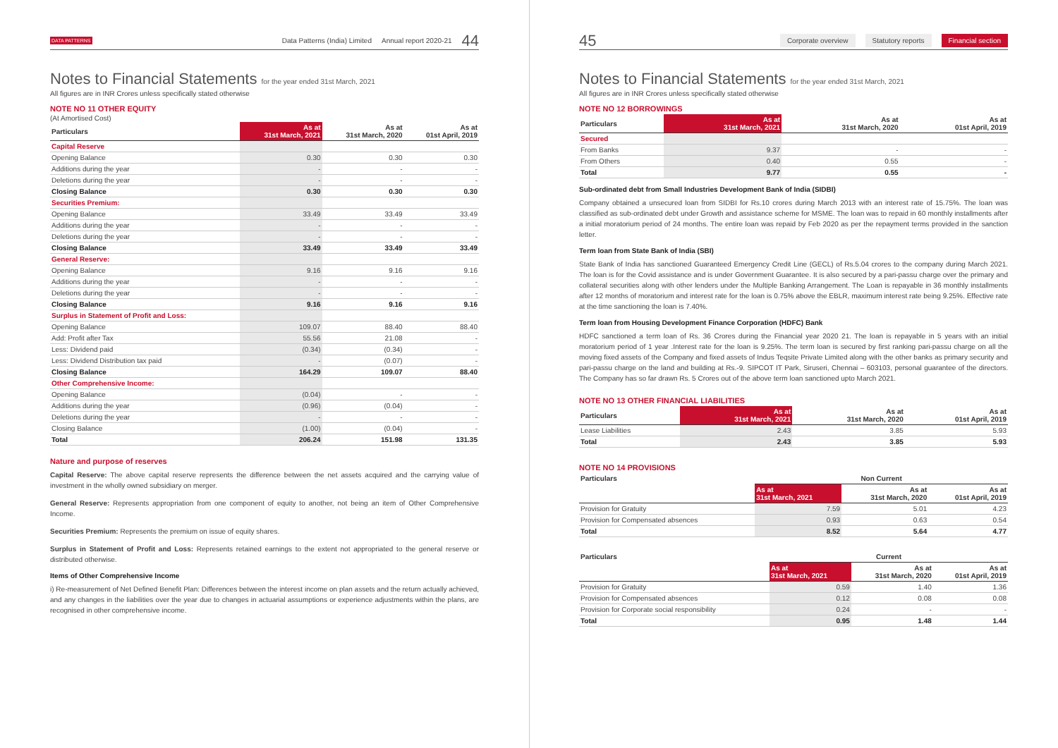DATA PATTERNS Data Patterns (India) Limited Annual report 2020-21 44
Notes to Financial Statements for the year ended 31st March, 2021
All figures are in INR Crores unless specifically stated otherwise
NOTE NO 11 OTHER EQUITY
(At Amortised Cost)
| Particulars | As at 31st March, 2021 | As at 31st March, 2020 | As at 01st April, 2019 |
| --- | --- | --- | --- |
| Capital Reserve | | | |
| Opening Balance | 0.30 | 0.30 | 0.30 |
| Additions during the year | - | - | - |
| Deletions during the year | - | - | - |
| Closing Balance | 0.30 | 0.30 | 0.30 |
| Securities Premium: | | | |
| Opening Balance | 33.49 | 33.49 | 33.49 |
| Additions during the year | - | - | - |
| Deletions during the year | - | - | - |
| Closing Balance | 33.49 | 33.49 | 33.49 |
| General Reserve: | | | |
| Opening Balance | 9.16 | 9.16 | 9.16 |
| Additions during the year | - | - | - |
| Deletions during the year | - | - | - |
| Closing Balance | 9.16 | 9.16 | 9.16 |
| Surplus in Statement of Profit and Loss: | | | |
| Opening Balance | 109.07 | 88.40 | 88.40 |
| Add: Profit after Tax | 55.56 | 21.08 | - |
| Less: Dividend paid | (0.34) | (0.34) | - |
| Less: Dividend Distribution tax paid | - | (0.07) | - |
| Closing Balance | 164.29 | 109.07 | 88.40 |
| Other Comprehensive Income: | | | |
| Opening Balance | (0.04) | - | - |
| Additions during the year | (0.96) | (0.04) | - |
| Deletions during the year | - | - | - |
| Closing Balance | (1.00) | (0.04) | - |
| Total | 206.24 | 151.98 | 131.35 |
Nature and purpose of reserves
Capital Reserve: The above capital reserve represents the difference between the net assets acquired and the carrying value of investment in the wholly owned subsidiary on merger.
General Reserve: Represents appropriation from one component of equity to another, not being an item of Other Comprehensive Income.
Securities Premium: Represents the premium on issue of equity shares.
Surplus in Statement of Profit and Loss: Represents retained earnings to the extent not appropriated to the general reserve or distributed otherwise.
Items of Other Comprehensive Income
i) Re-measurement of Net Defined Benefit Plan: Differences between the interest income on plan assets and the return actually achieved, and any changes in the liabilities over the year due to changes in actuarial assumptions or experience adjustments within the plans, are recognised in other comprehensive income.
45 Corporate overview Statutory reports Financial section
Notes to Financial Statements for the year ended 31st March, 2021
All figures are in INR Crores unless specifically stated otherwise
NOTE NO 12 BORROWINGS
| Particulars | As at 31st March, 2021 | As at 31st March, 2020 | As at 01st April, 2019 |
| --- | --- | --- | --- |
| Secured | | | |
| From Banks | 9.37 | - | - |
| From Others | 0.40 | 0.55 | - |
| Total | 9.77 | 0.55 | - |
Sub-ordinated debt from Small Industries Development Bank of India (SIDBI)
Company obtained a unsecured loan from SIDBI for Rs.10 crores during March 2013 with an interest rate of 15.75%. The loan was classified as sub-ordinated debt under Growth and assistance scheme for MSME. The loan was to repaid in 60 monthly installments after a initial moratorium period of 24 months. The entire loan was repaid by Feb 2020 as per the repayment terms provided in the sanction letter.
Term loan from State Bank of India (SBI)
State Bank of India has sanctioned Guaranteed Emergency Credit Line (GECL) of Rs.5.04 crores to the company during March 2021. The loan is for the Covid assistance and is under Government Guarantee. It is also secured by a pari-passu charge over the primary and collateral securities along with other lenders under the Multiple Banking Arrangement. The Loan is repayable in 36 monthly installments after 12 months of moratorium and interest rate for the loan is 0.75% above the EBLR, maximum interest rate being 9.25%. Effective rate at the time sanctioning the loan is 7.40%.
Term loan from Housing Development Finance Corporation (HDFC) Bank
HDFC sanctioned a term loan of Rs. 36 Crores during the Financial year 2020 21. The loan is repayable in 5 years with an initial moratorium period of 1 year .Interest rate for the loan is 9.25%. The term loan is secured by first ranking pari-passu charge on all the moving fixed assets of the Company and fixed assets of Indus Teqsite Private Limited along with the other banks as primary security and pari-passu charge on the land and building at Rs.-9. SIPCOT IT Park, Siruseri, Chennai – 603103, personal guarantee of the directors. The Company has so far drawn Rs. 5 Crores out of the above term loan sanctioned upto March 2021.
NOTE NO 13 OTHER FINANCIAL LIABILITIES
| Particulars | As at 31st March, 2021 | As at 31st March, 2020 | As at 01st April, 2019 |
| --- | --- | --- | --- |
| Lease Liabilities | 2.43 | 3.85 | 5.93 |
| Total | 2.43 | 3.85 | 5.93 |
NOTE NO 14 PROVISIONS
| Particulars | Non Current | | |
| --- | --- | --- | --- |
| | As at 31st March, 2021 | As at 31st March, 2020 | As at 01st April, 2019 |
| Provision for Gratuity | 7.59 | 5.01 | 4.23 |
| Provision for Compensated absences | 0.93 | 0.63 | 0.54 |
| Total | 8.52 | 5.64 | 4.77 |
| Particulars | Current | | |
| --- | --- | --- | --- |
| | As at 31st March, 2021 | As at 31st March, 2020 | As at 01st April, 2019 |
| Provision for Gratuity | 0.59 | 1.40 | 1.36 |
| Provision for Compensated absences | 0.12 | 0.08 | 0.08 |
| Provision for Corporate social responsibility | 0.24 | - | - |
| Total | 0.95 | 1.48 | 1.44 |